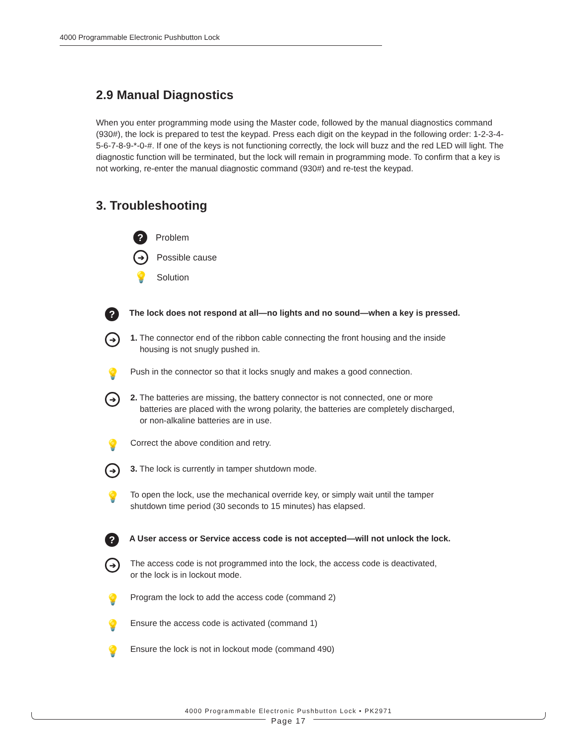4000 Programmable Electronic Pushbutton Lock
2.9 Manual Diagnostics
When you enter programming mode using the Master code, followed by the manual diagnostics command (930#), the lock is prepared to test the keypad. Press each digit on the keypad in the following order: 1-2-3-4-5-6-7-8-9-*-0-#. If one of the keys is not functioning correctly, the lock will buzz and the red LED will light. The diagnostic function will be terminated, but the lock will remain in programming mode. To confirm that a key is not working, re-enter the manual diagnostic command (930#) and re-test the keypad.
3. Troubleshooting
? Problem
➔ Possible cause
💡 Solution
? The lock does not respond at all—no lights and no sound—when a key is pressed.
➔
1. The connector end of the ribbon cable connecting the front housing and the inside
housing is not snugly pushed in.
💡
Push in the connector so that it locks snugly and makes a good connection.
➔
2. The batteries are missing, the battery connector is not connected, one or more
batteries are placed with the wrong polarity, the batteries are completely discharged,
or non-alkaline batteries are in use.
💡
Correct the above condition and retry.
➔
3. The lock is currently in tamper shutdown mode.
💡
To open the lock, use the mechanical override key, or simply wait until the tamper
shutdown time period (30 seconds to 15 minutes) has elapsed.
? A User access or Service access code is not accepted—will not unlock the lock.
➔
The access code is not programmed into the lock, the access code is deactivated,
or the lock is in lockout mode.
💡
Program the lock to add the access code (command 2)
💡
Ensure the access code is activated (command 1)
💡
Ensure the lock is not in lockout mode (command 490)
4000 Programmable Electronic Pushbutton Lock • PK2971
Page 17